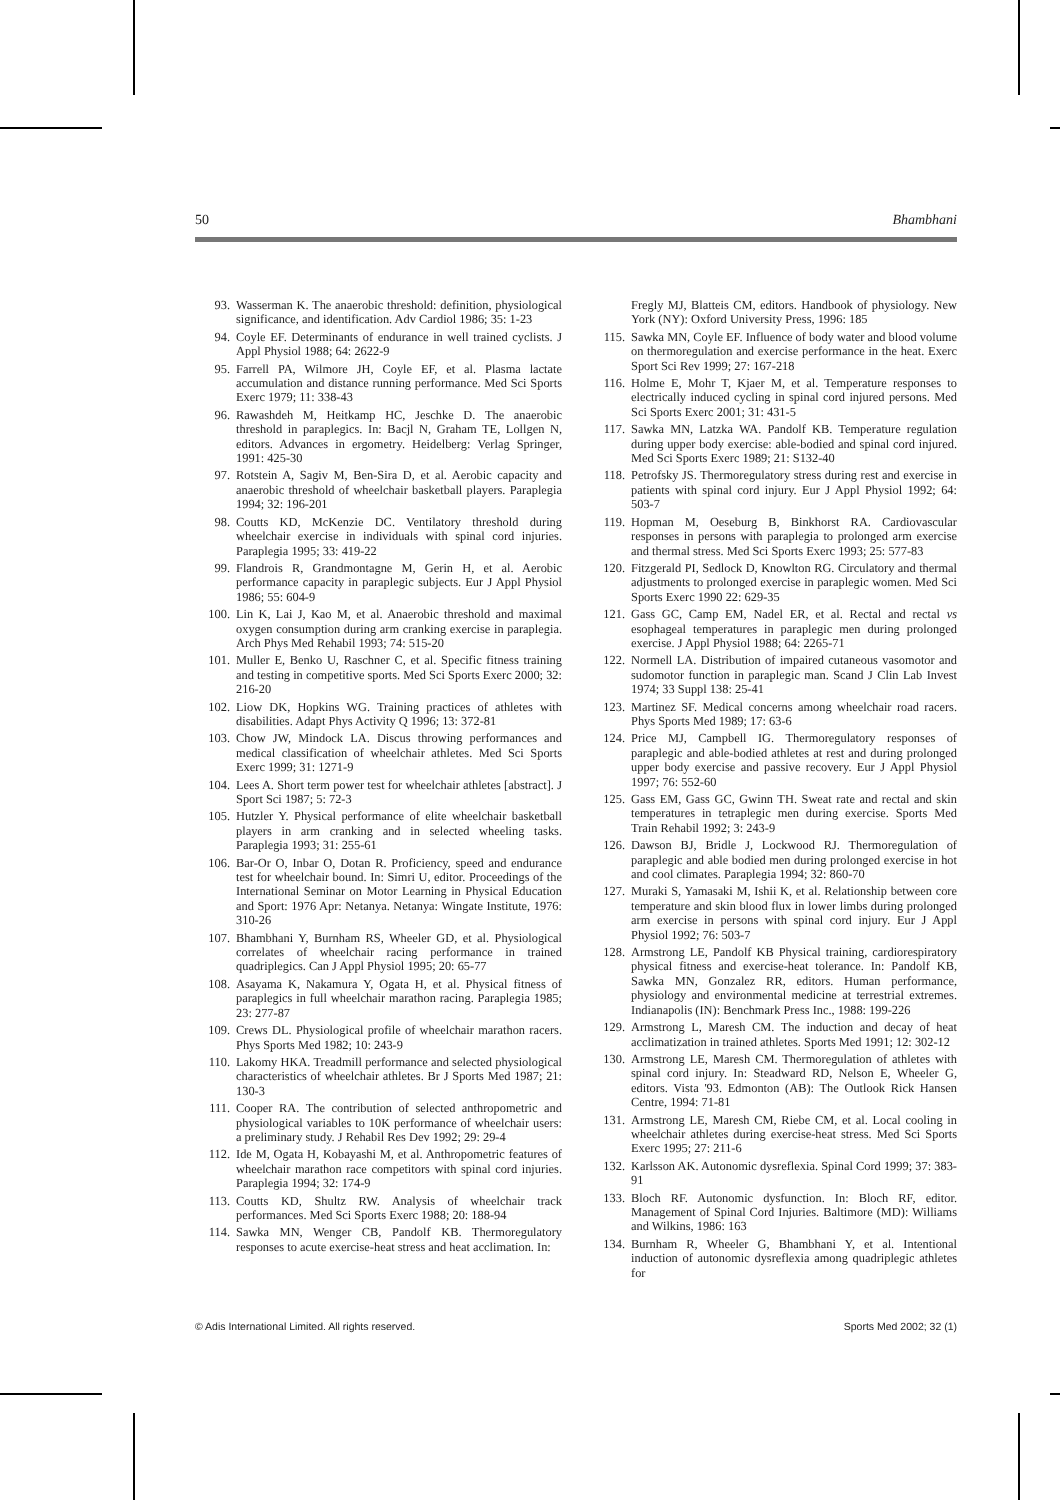50 Bhambhani
93. Wasserman K. The anaerobic threshold: definition, physiological significance, and identification. Adv Cardiol 1986; 35: 1-23
94. Coyle EF. Determinants of endurance in well trained cyclists. J Appl Physiol 1988; 64: 2622-9
95. Farrell PA, Wilmore JH, Coyle EF, et al. Plasma lactate accumulation and distance running performance. Med Sci Sports Exerc 1979; 11: 338-43
96. Rawashdeh M, Heitkamp HC, Jeschke D. The anaerobic threshold in paraplegics. In: Bacjl N, Graham TE, Lollgen N, editors. Advances in ergometry. Heidelberg: Verlag Springer, 1991: 425-30
97. Rotstein A, Sagiv M, Ben-Sira D, et al. Aerobic capacity and anaerobic threshold of wheelchair basketball players. Paraplegia 1994; 32: 196-201
98. Coutts KD, McKenzie DC. Ventilatory threshold during wheelchair exercise in individuals with spinal cord injuries. Paraplegia 1995; 33: 419-22
99. Flandrois R, Grandmontagne M, Gerin H, et al. Aerobic performance capacity in paraplegic subjects. Eur J Appl Physiol 1986; 55: 604-9
100. Lin K, Lai J, Kao M, et al. Anaerobic threshold and maximal oxygen consumption during arm cranking exercise in paraplegia. Arch Phys Med Rehabil 1993; 74: 515-20
101. Muller E, Benko U, Raschner C, et al. Specific fitness training and testing in competitive sports. Med Sci Sports Exerc 2000; 32: 216-20
102. Liow DK, Hopkins WG. Training practices of athletes with disabilities. Adapt Phys Activity Q 1996; 13: 372-81
103. Chow JW, Mindock LA. Discus throwing performances and medical classification of wheelchair athletes. Med Sci Sports Exerc 1999; 31: 1271-9
104. Lees A. Short term power test for wheelchair athletes [abstract]. J Sport Sci 1987; 5: 72-3
105. Hutzler Y. Physical performance of elite wheelchair basketball players in arm cranking and in selected wheeling tasks. Paraplegia 1993; 31: 255-61
106. Bar-Or O, Inbar O, Dotan R. Proficiency, speed and endurance test for wheelchair bound. In: Simri U, editor. Proceedings of the International Seminar on Motor Learning in Physical Education and Sport: 1976 Apr: Netanya. Netanya: Wingate Institute, 1976: 310-26
107. Bhambhani Y, Burnham RS, Wheeler GD, et al. Physiological correlates of wheelchair racing performance in trained quadriplegics. Can J Appl Physiol 1995; 20: 65-77
108. Asayama K, Nakamura Y, Ogata H, et al. Physical fitness of paraplegics in full wheelchair marathon racing. Paraplegia 1985; 23: 277-87
109. Crews DL. Physiological profile of wheelchair marathon racers. Phys Sports Med 1982; 10: 243-9
110. Lakomy HKA. Treadmill performance and selected physiological characteristics of wheelchair athletes. Br J Sports Med 1987; 21: 130-3
111. Cooper RA. The contribution of selected anthropometric and physiological variables to 10K performance of wheelchair users: a preliminary study. J Rehabil Res Dev 1992; 29: 29-4
112. Ide M, Ogata H, Kobayashi M, et al. Anthropometric features of wheelchair marathon race competitors with spinal cord injuries. Paraplegia 1994; 32: 174-9
113. Coutts KD, Shultz RW. Analysis of wheelchair track performances. Med Sci Sports Exerc 1988; 20: 188-94
114. Sawka MN, Wenger CB, Pandolf KB. Thermoregulatory responses to acute exercise-heat stress and heat acclimation. In:
Fregly MJ, Blatteis CM, editors. Handbook of physiology. New York (NY): Oxford University Press, 1996: 185
115. Sawka MN, Coyle EF. Influence of body water and blood volume on thermoregulation and exercise performance in the heat. Exerc Sport Sci Rev 1999; 27: 167-218
116. Holme E, Mohr T, Kjaer M, et al. Temperature responses to electrically induced cycling in spinal cord injured persons. Med Sci Sports Exerc 2001; 31: 431-5
117. Sawka MN, Latzka WA. Pandolf KB. Temperature regulation during upper body exercise: able-bodied and spinal cord injured. Med Sci Sports Exerc 1989; 21: S132-40
118. Petrofsky JS. Thermoregulatory stress during rest and exercise in patients with spinal cord injury. Eur J Appl Physiol 1992; 64: 503-7
119. Hopman M, Oeseburg B, Binkhorst RA. Cardiovascular responses in persons with paraplegia to prolonged arm exercise and thermal stress. Med Sci Sports Exerc 1993; 25: 577-83
120. Fitzgerald PI, Sedlock D, Knowlton RG. Circulatory and thermal adjustments to prolonged exercise in paraplegic women. Med Sci Sports Exerc 1990 22: 629-35
121. Gass GC, Camp EM, Nadel ER, et al. Rectal and rectal vs esophageal temperatures in paraplegic men during prolonged exercise. J Appl Physiol 1988; 64: 2265-71
122. Normell LA. Distribution of impaired cutaneous vasomotor and sudomotor function in paraplegic man. Scand J Clin Lab Invest 1974; 33 Suppl 138: 25-41
123. Martinez SF. Medical concerns among wheelchair road racers. Phys Sports Med 1989; 17: 63-6
124. Price MJ, Campbell IG. Thermoregulatory responses of paraplegic and able-bodied athletes at rest and during prolonged upper body exercise and passive recovery. Eur J Appl Physiol 1997; 76: 552-60
125. Gass EM, Gass GC, Gwinn TH. Sweat rate and rectal and skin temperatures in tetraplegic men during exercise. Sports Med Train Rehabil 1992; 3: 243-9
126. Dawson BJ, Bridle J, Lockwood RJ. Thermoregulation of paraplegic and able bodied men during prolonged exercise in hot and cool climates. Paraplegia 1994; 32: 860-70
127. Muraki S, Yamasaki M, Ishii K, et al. Relationship between core temperature and skin blood flux in lower limbs during prolonged arm exercise in persons with spinal cord injury. Eur J Appl Physiol 1992; 76: 503-7
128. Armstrong LE, Pandolf KB Physical training, cardiorespiratory physical fitness and exercise-heat tolerance. In: Pandolf KB, Sawka MN, Gonzalez RR, editors. Human performance, physiology and environmental medicine at terrestrial extremes. Indianapolis (IN): Benchmark Press Inc., 1988: 199-226
129. Armstrong L, Maresh CM. The induction and decay of heat acclimatization in trained athletes. Sports Med 1991; 12: 302-12
130. Armstrong LE, Maresh CM. Thermoregulation of athletes with spinal cord injury. In: Steadward RD, Nelson E, Wheeler G, editors. Vista '93. Edmonton (AB): The Outlook Rick Hansen Centre, 1994: 71-81
131. Armstrong LE, Maresh CM, Riebe CM, et al. Local cooling in wheelchair athletes during exercise-heat stress. Med Sci Sports Exerc 1995; 27: 211-6
132. Karlsson AK. Autonomic dysreflexia. Spinal Cord 1999; 37: 383-91
133. Bloch RF. Autonomic dysfunction. In: Bloch RF, editor. Management of Spinal Cord Injuries. Baltimore (MD): Williams and Wilkins, 1986: 163
134. Burnham R, Wheeler G, Bhambhani Y, et al. Intentional induction of autonomic dysreflexia among quadriplegic athletes for
© Adis International Limited. All rights reserved. Sports Med 2002; 32 (1)